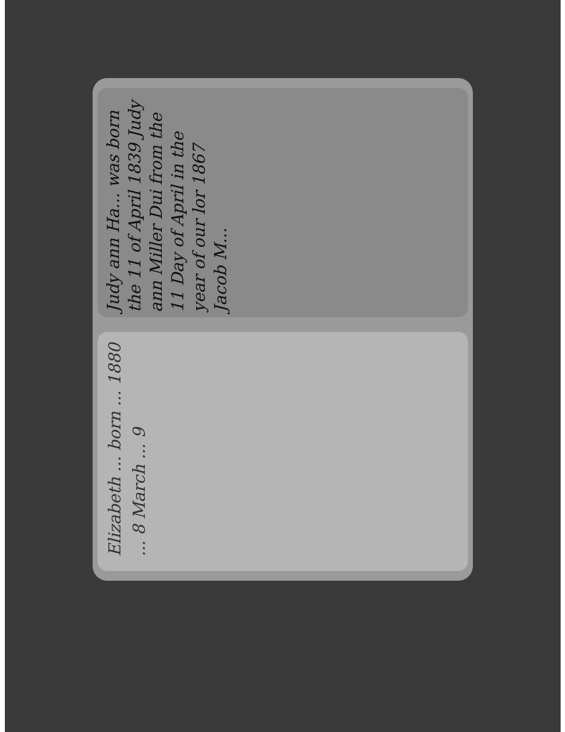Judy ann Ha... was born the 11 of April 1839 Judy ann Miller Dui from the 11 Day of April in the year of our lor 1867 Jacob M...
Elizabeth ... born ... 1880 ... 8 March ... 9